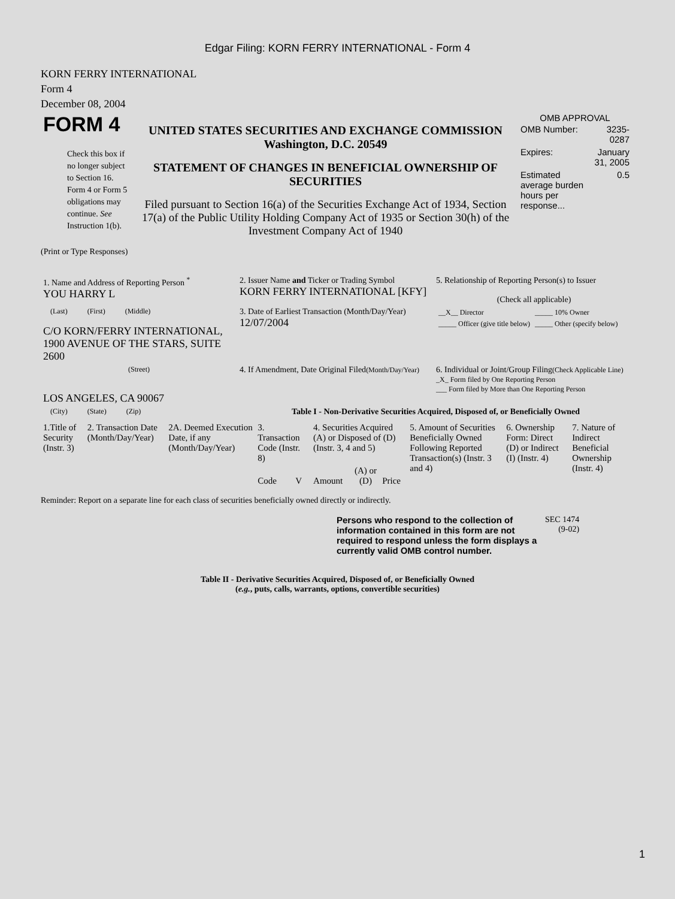Edgar Filing: KORN FERRY INTERNATIONAL - Form 4
KORN FERRY INTERNATIONAL
Form 4
December 08, 2004
| FORM 4 Check this box if no longer subject to Section 16. Form 4 or Form 5 obligations may continue. See Instruction 1(b). | UNITED STATES SECURITIES AND EXCHANGE COMMISSION Washington, D.C. 20549 STATEMENT OF CHANGES IN BENEFICIAL OWNERSHIP OF SECURITIES Filed pursuant to Section 16(a) of the Securities Exchange Act of 1934, Section 17(a) of the Public Utility Holding Company Act of 1935 or Section 30(h) of the Investment Company Act of 1940 | OMB APPROVAL / OMB Number: / 3235-0287 / / Expires: / January 31, 2005 / / Estimated average burden hours per response... / 0.5 / |
(Print or Type Responses)
| 1. Name and Address of Reporting Person <sup>*</sup> YOU HARRY L | 2. Issuer Name and Ticker or Trading Symbol KORN FERRY INTERNATIONAL [KFY] | 5. Relationship of Reporting Person(s) to Issuer (Check all applicable) |
| (Last) (First) (Middle) C/O KORN/FERRY INTERNATIONAL, 1900 AVENUE OF THE STARS, SUITE 2600 | 3. Date of Earliest Transaction (Month/Day/Year) 12/07/2004 | / __X__ Director / _____ 10% Owner / / _____ Officer (give title below) / _____ Other (specify below) / |
| (Street) LOS ANGELES, CA 90067 | 4. If Amendment, Date Original Filed (Month/Day/Year) | 6. Individual or Joint/Group Filing (Check Applicable Line) _X_ Form filed by One Reporting Person ___ Form filed by More than One Reporting Person |
| (City) (State) (Zip) | Table I - Non-Derivative Securities Acquired, Disposed of, or Beneficially Owned | |
| 1.Title of Security (Instr. 3) | 2. Transaction Date (Month/Day/Year) | 2A. Deemed Execution Date, if any (Month/Day/Year) | 3. Transaction Code (Instr. 8) | | 4. Securities Acquired (A) or Disposed of (D) (Instr. 3, 4 and 5) | | | 5. Amount of Securities Beneficially Owned Following Reported Transaction(s) (Instr. 3 and 4) | 6. Ownership Form: Direct (D) or Indirect (I) (Instr. 4) | 7. Nature of Indirect Beneficial Ownership (Instr. 4) |
| --- | --- | --- | --- | --- | --- | --- | --- | --- | --- | --- |
| | | | Code | V | Amount | (A) or (D) | Price | | | |
Reminder: Report on a separate line for each class of securities beneficially owned directly or indirectly.
| Persons who respond to the collection of information contained in this form are not required to respond unless the form displays a currently valid OMB control number. | SEC 1474 (9-02) |
Table II - Derivative Securities Acquired, Disposed of, or Beneficially Owned
(e.g., puts, calls, warrants, options, convertible securities)
1